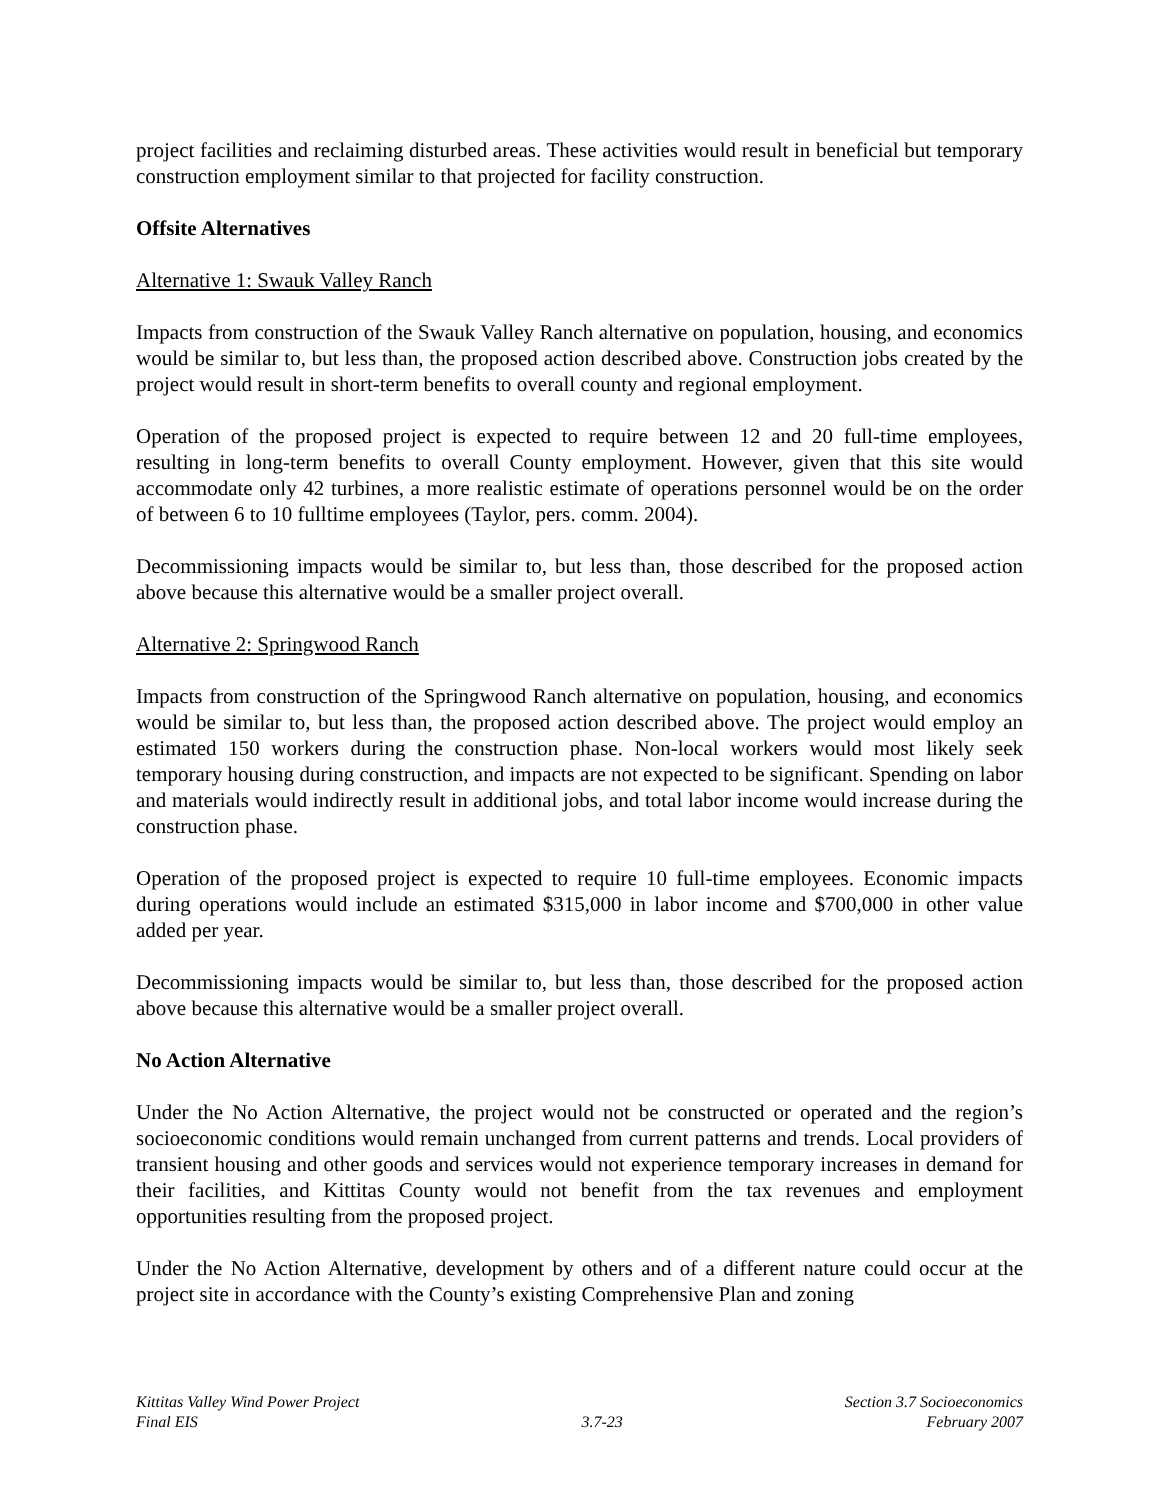project facilities and reclaiming disturbed areas. These activities would result in beneficial but temporary construction employment similar to that projected for facility construction.
Offsite Alternatives
Alternative 1: Swauk Valley Ranch
Impacts from construction of the Swauk Valley Ranch alternative on population, housing, and economics would be similar to, but less than, the proposed action described above. Construction jobs created by the project would result in short-term benefits to overall county and regional employment.
Operation of the proposed project is expected to require between 12 and 20 full-time employees, resulting in long-term benefits to overall County employment. However, given that this site would accommodate only 42 turbines, a more realistic estimate of operations personnel would be on the order of between 6 to 10 fulltime employees (Taylor, pers. comm. 2004).
Decommissioning impacts would be similar to, but less than, those described for the proposed action above because this alternative would be a smaller project overall.
Alternative 2: Springwood Ranch
Impacts from construction of the Springwood Ranch alternative on population, housing, and economics would be similar to, but less than, the proposed action described above. The project would employ an estimated 150 workers during the construction phase. Non-local workers would most likely seek temporary housing during construction, and impacts are not expected to be significant. Spending on labor and materials would indirectly result in additional jobs, and total labor income would increase during the construction phase.
Operation of the proposed project is expected to require 10 full-time employees. Economic impacts during operations would include an estimated $315,000 in labor income and $700,000 in other value added per year.
Decommissioning impacts would be similar to, but less than, those described for the proposed action above because this alternative would be a smaller project overall.
No Action Alternative
Under the No Action Alternative, the project would not be constructed or operated and the region’s socioeconomic conditions would remain unchanged from current patterns and trends. Local providers of transient housing and other goods and services would not experience temporary increases in demand for their facilities, and Kittitas County would not benefit from the tax revenues and employment opportunities resulting from the proposed project.
Under the No Action Alternative, development by others and of a different nature could occur at the project site in accordance with the County’s existing Comprehensive Plan and zoning
Kittitas Valley Wind Power Project
Final EIS
3.7-23
Section 3.7 Socioeconomics
February 2007